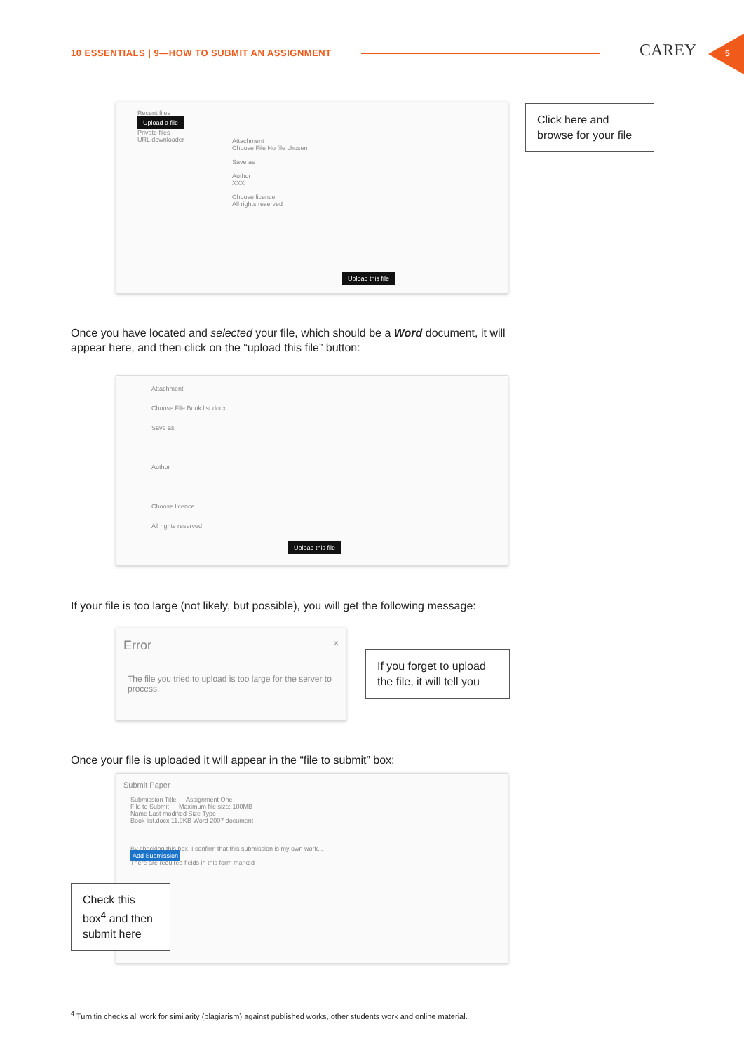10 ESSENTIALS | 9—HOW TO SUBMIT AN ASSIGNMENT
CAREY 5
Recent files
Upload a file
Private files
URL downloader
Attachment
Choose File No file chosen
Save as
Author
XXX
Choose licence
All rights reserved
Upload this file
Click here and browse for your file
Once you have located and selected your file, which should be a Word document, it will appear here, and then click on the “upload this file” button:
Attachment
Choose File Book list.docx
Save as
Author
Choose licence
All rights reserved
Upload this file
If your file is too large (not likely, but possible), you will get the following message:
Error ×
The file you tried to upload is too large for the server to process.
If you forget to upload the file, it will tell you
Once your file is uploaded it will appear in the “file to submit” box:
Submit Paper
Submission Title — Assignment One
File to Submit — Maximum file size: 100MB
Name Last modified Size Type
Book list.docx 11.9KB Word 2007 document
By checking this box, I confirm that this submission is my own work...
Add Submission
There are required fields in this form marked
Check this box<sup>4</sup> and then submit here
<sup>4</sup> Turnitin checks all work for similarity (plagiarism) against published works, other students work and online material.